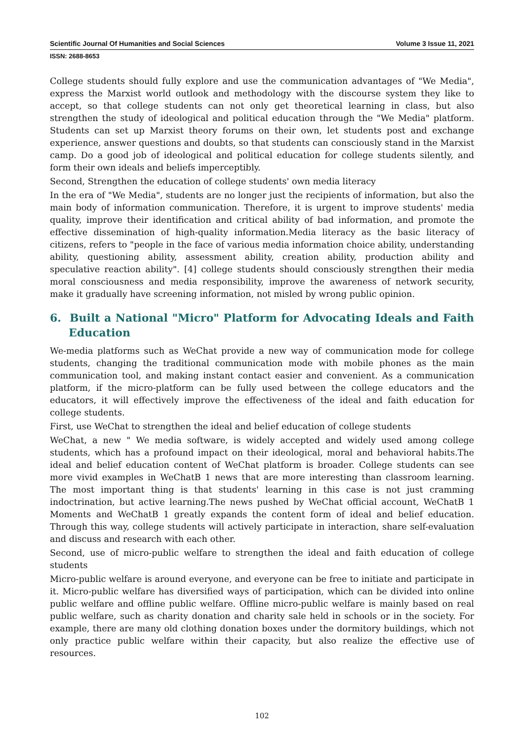Scientific Journal Of Humanities and Social Sciences Volume 3 Issue 11, 2021
ISSN: 2688-8653
College students should fully explore and use the communication advantages of "We Media", express the Marxist world outlook and methodology with the discourse system they like to accept, so that college students can not only get theoretical learning in class, but also strengthen the study of ideological and political education through the "We Media" platform. Students can set up Marxist theory forums on their own, let students post and exchange experience, answer questions and doubts, so that students can consciously stand in the Marxist camp. Do a good job of ideological and political education for college students silently, and form their own ideals and beliefs imperceptibly.
Second, Strengthen the education of college students' own media literacy
In the era of "We Media", students are no longer just the recipients of information, but also the main body of information communication. Therefore, it is urgent to improve students' media quality, improve their identification and critical ability of bad information, and promote the effective dissemination of high-quality information.Media literacy as the basic literacy of citizens, refers to "people in the face of various media information choice ability, understanding ability, questioning ability, assessment ability, creation ability, production ability and speculative reaction ability". [4] college students should consciously strengthen their media moral consciousness and media responsibility, improve the awareness of network security, make it gradually have screening information, not misled by wrong public opinion.
6. Built a National "Micro" Platform for Advocating Ideals and Faith Education
We-media platforms such as WeChat provide a new way of communication mode for college students, changing the traditional communication mode with mobile phones as the main communication tool, and making instant contact easier and convenient. As a communication platform, if the micro-platform can be fully used between the college educators and the educators, it will effectively improve the effectiveness of the ideal and faith education for college students.
First, use WeChat to strengthen the ideal and belief education of college students
WeChat, a new " We media software, is widely accepted and widely used among college students, which has a profound impact on their ideological, moral and behavioral habits.The ideal and belief education content of WeChat platform is broader. College students can see more vivid examples in WeChatB 1 news that are more interesting than classroom learning. The most important thing is that students' learning in this case is not just cramming indoctrination, but active learning.The news pushed by WeChat official account, WeChatB 1 Moments and WeChatB 1 greatly expands the content form of ideal and belief education. Through this way, college students will actively participate in interaction, share self-evaluation and discuss and research with each other.
Second, use of micro-public welfare to strengthen the ideal and faith education of college students
Micro-public welfare is around everyone, and everyone can be free to initiate and participate in it. Micro-public welfare has diversified ways of participation, which can be divided into online public welfare and offline public welfare. Offline micro-public welfare is mainly based on real public welfare, such as charity donation and charity sale held in schools or in the society. For example, there are many old clothing donation boxes under the dormitory buildings, which not only practice public welfare within their capacity, but also realize the effective use of resources.
102